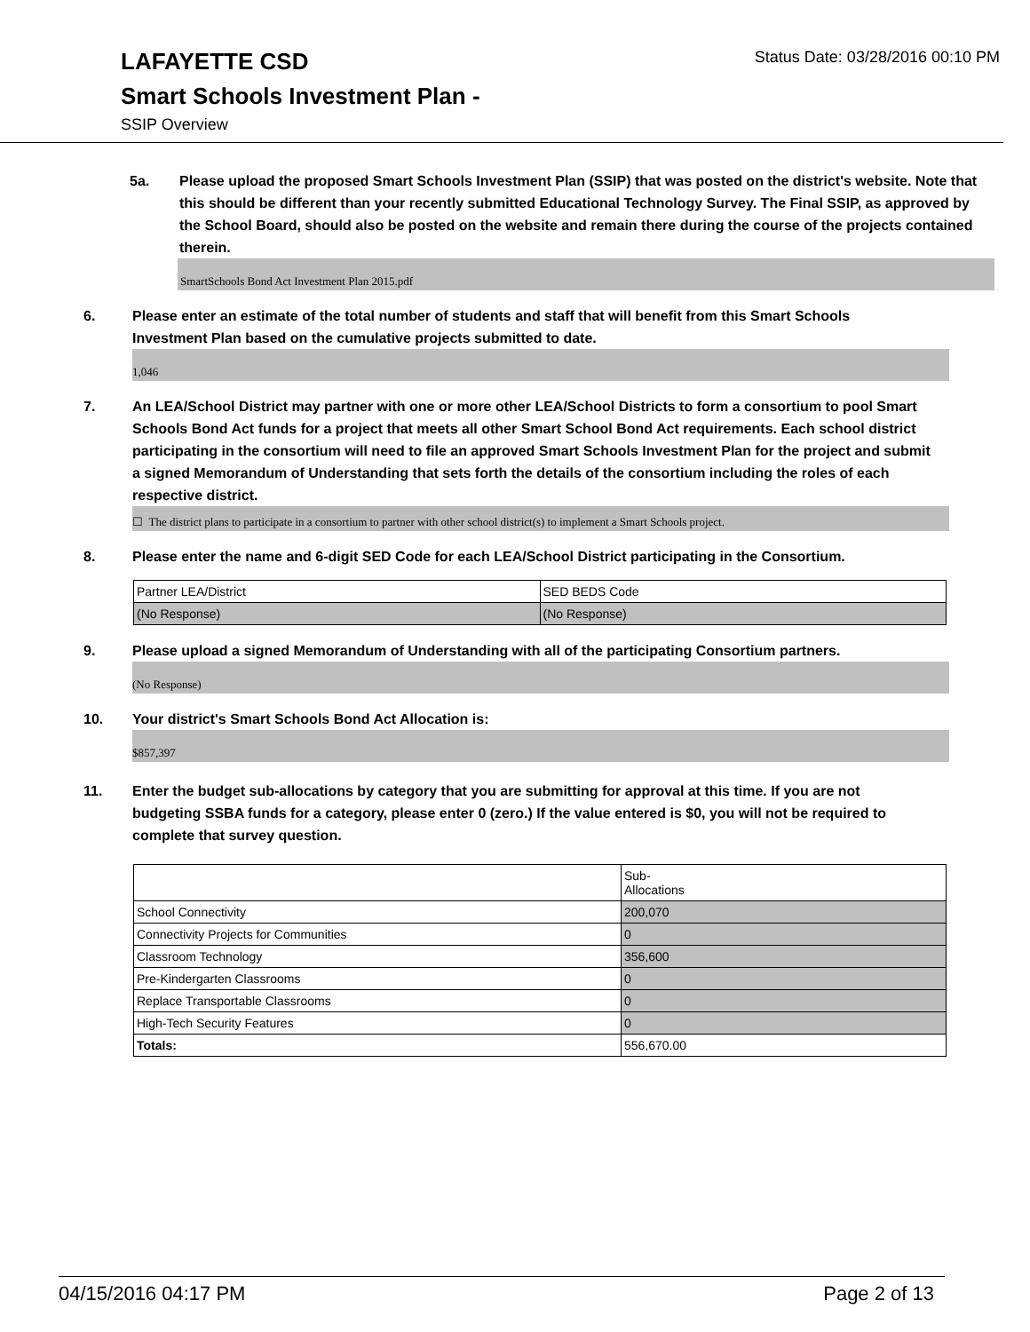Status Date: 03/28/2016 00:10 PM
LAFAYETTE CSD
Smart Schools Investment Plan -
SSIP Overview
5a. Please upload the proposed Smart Schools Investment Plan (SSIP) that was posted on the district's website. Note that this should be different than your recently submitted Educational Technology Survey. The Final SSIP, as approved by the School Board, should also be posted on the website and remain there during the course of the projects contained therein.
SmartSchools Bond Act Investment Plan 2015.pdf
6. Please enter an estimate of the total number of students and staff that will benefit from this Smart Schools Investment Plan based on the cumulative projects submitted to date.
1,046
7. An LEA/School District may partner with one or more other LEA/School Districts to form a consortium to pool Smart Schools Bond Act funds for a project that meets all other Smart School Bond Act requirements. Each school district participating in the consortium will need to file an approved Smart Schools Investment Plan for the project and submit a signed Memorandum of Understanding that sets forth the details of the consortium including the roles of each respective district.
☐ The district plans to participate in a consortium to partner with other school district(s) to implement a Smart Schools project.
8. Please enter the name and 6-digit SED Code for each LEA/School District participating in the Consortium.
| Partner LEA/District | SED BEDS Code |
| (No Response) | (No Response) |
9. Please upload a signed Memorandum of Understanding with all of the participating Consortium partners.
(No Response)
10. Your district's Smart Schools Bond Act Allocation is:
$857,397
11. Enter the budget sub-allocations by category that you are submitting for approval at this time. If you are not budgeting SSBA funds for a category, please enter 0 (zero.) If the value entered is $0, you will not be required to complete that survey question.
| | Sub- Allocations |
| School Connectivity | 200,070 |
| Connectivity Projects for Communities | 0 |
| Classroom Technology | 356,600 |
| Pre-Kindergarten Classrooms | 0 |
| Replace Transportable Classrooms | 0 |
| High-Tech Security Features | 0 |
| Totals: | 556,670.00 |
04/15/2016 04:17 PM Page 2 of 13